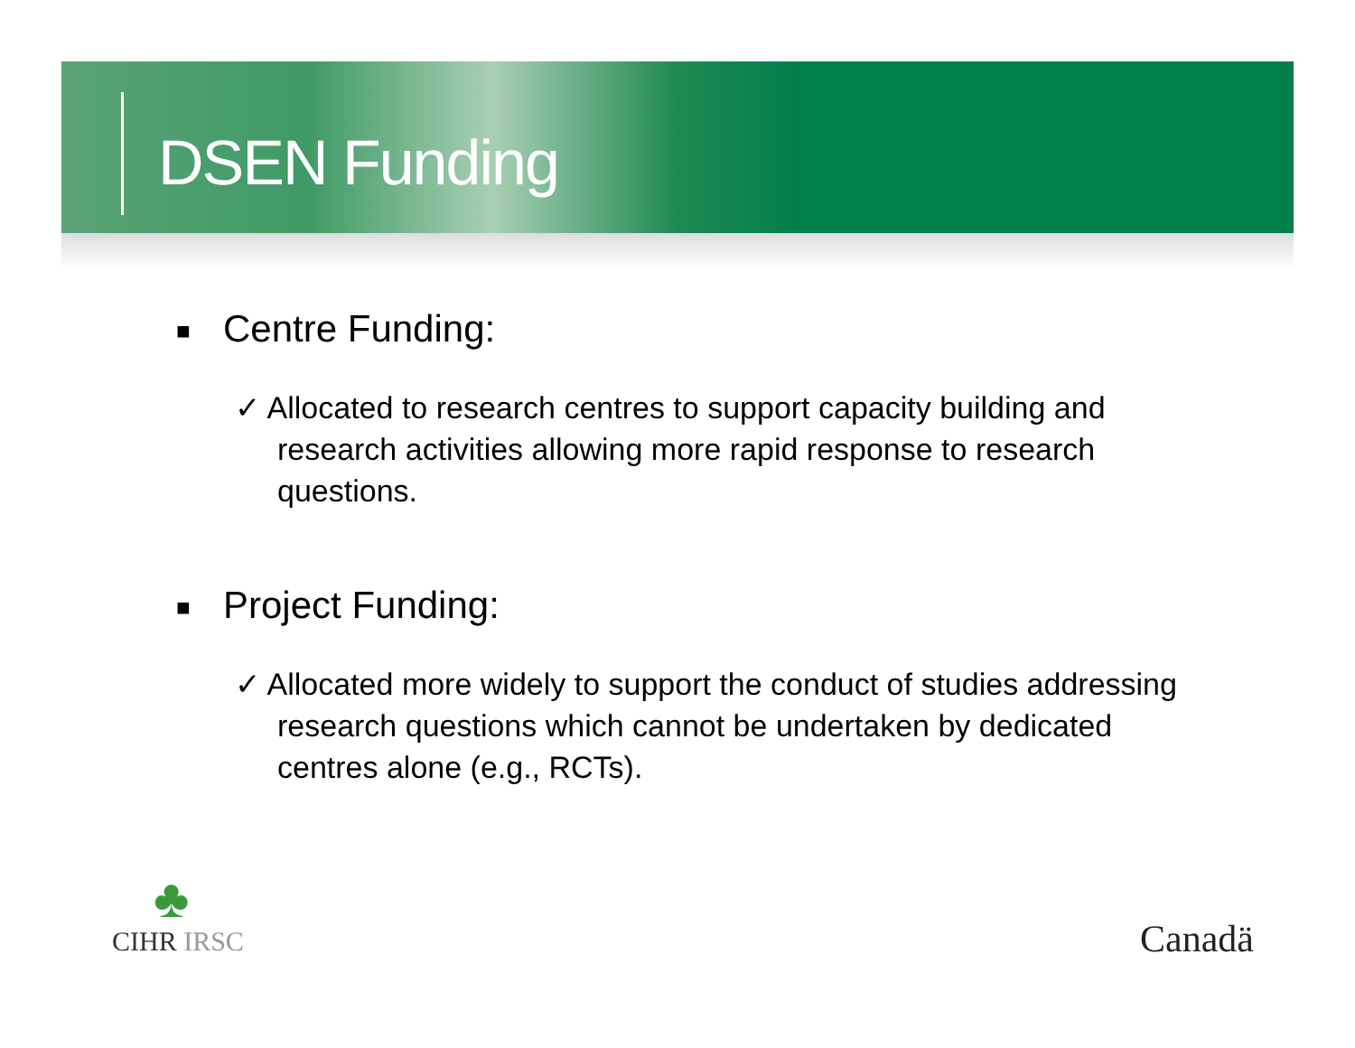DSEN Funding
■ Centre Funding:
✓ Allocated to research centres to support capacity building and research activities allowing more rapid response to research questions.
■ Project Funding:
✓ Allocated more widely to support the conduct of studies addressing research questions which cannot be undertaken by dedicated centres alone (e.g., RCTs).
♣
CIHR IRSC Canadä